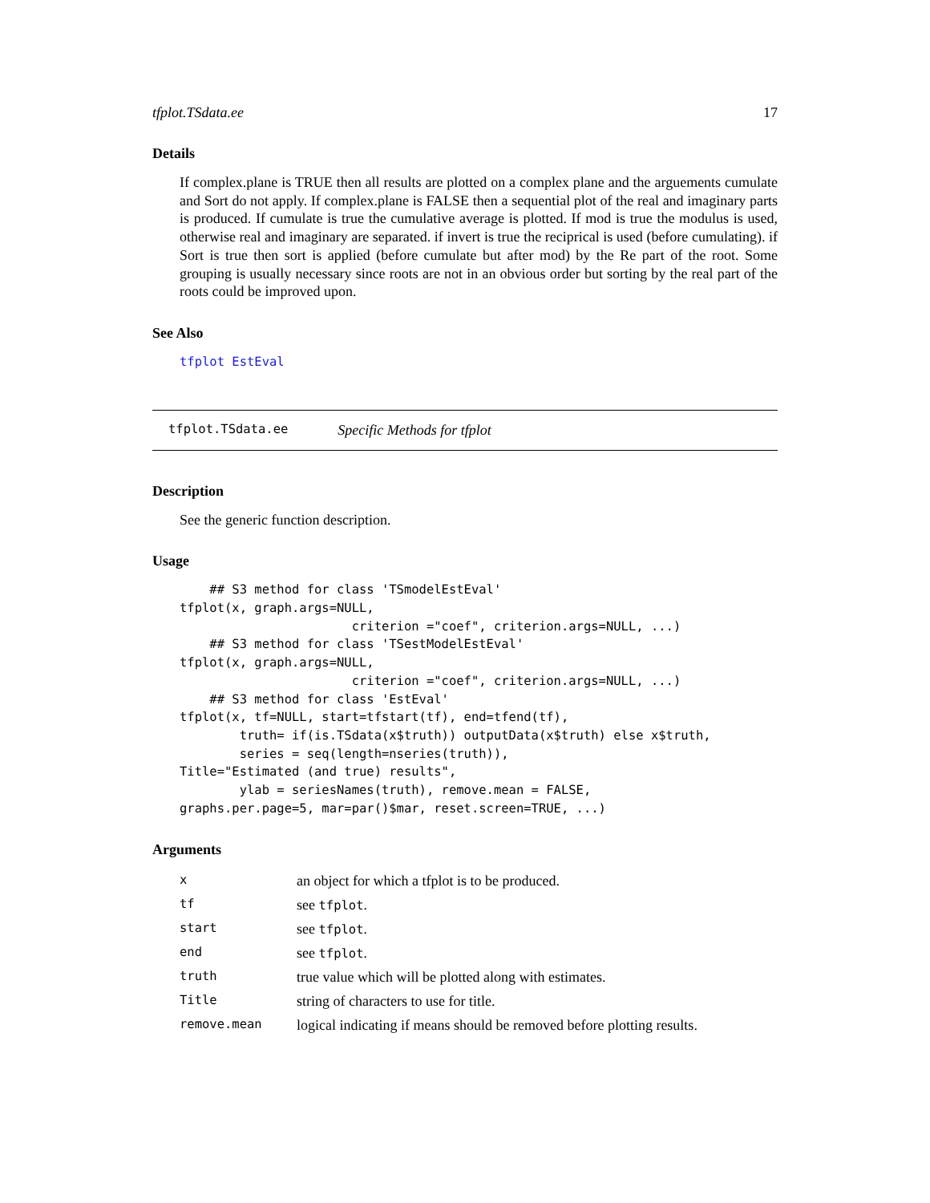tfplot.TSdata.ee 17
Details
If complex.plane is TRUE then all results are plotted on a complex plane and the arguements cumulate and Sort do not apply. If complex.plane is FALSE then a sequential plot of the real and imaginary parts is produced. If cumulate is true the cumulative average is plotted. If mod is true the modulus is used, otherwise real and imaginary are separated. if invert is true the reciprical is used (before cumulating). if Sort is true then sort is applied (before cumulate but after mod) by the Re part of the root. Some grouping is usually necessary since roots are not in an obvious order but sorting by the real part of the roots could be improved upon.
See Also
tfplot EstEval
tfplot.TSdata.ee Specific Methods for tfplot
Description
See the generic function description.
Usage
    ## S3 method for class 'TSmodelEstEval'
tfplot(x, graph.args=NULL,
                       criterion ="coef", criterion.args=NULL, ...)
    ## S3 method for class 'TSestModelEstEval'
tfplot(x, graph.args=NULL,
                       criterion ="coef", criterion.args=NULL, ...)
    ## S3 method for class 'EstEval'
tfplot(x, tf=NULL, start=tfstart(tf), end=tfend(tf),
        truth= if(is.TSdata(x$truth)) outputData(x$truth) else x$truth,
        series = seq(length=nseries(truth)),
Title="Estimated (and true) results",
        ylab = seriesNames(truth), remove.mean = FALSE,
graphs.per.page=5, mar=par()$mar, reset.screen=TRUE, ...)
Arguments
| x | an object for which a tfplot is to be produced. |
| tf | see tfplot . |
| start | see tfplot . |
| end | see tfplot . |
| truth | true value which will be plotted along with estimates. |
| Title | string of characters to use for title. |
| remove.mean | logical indicating if means should be removed before plotting results. |